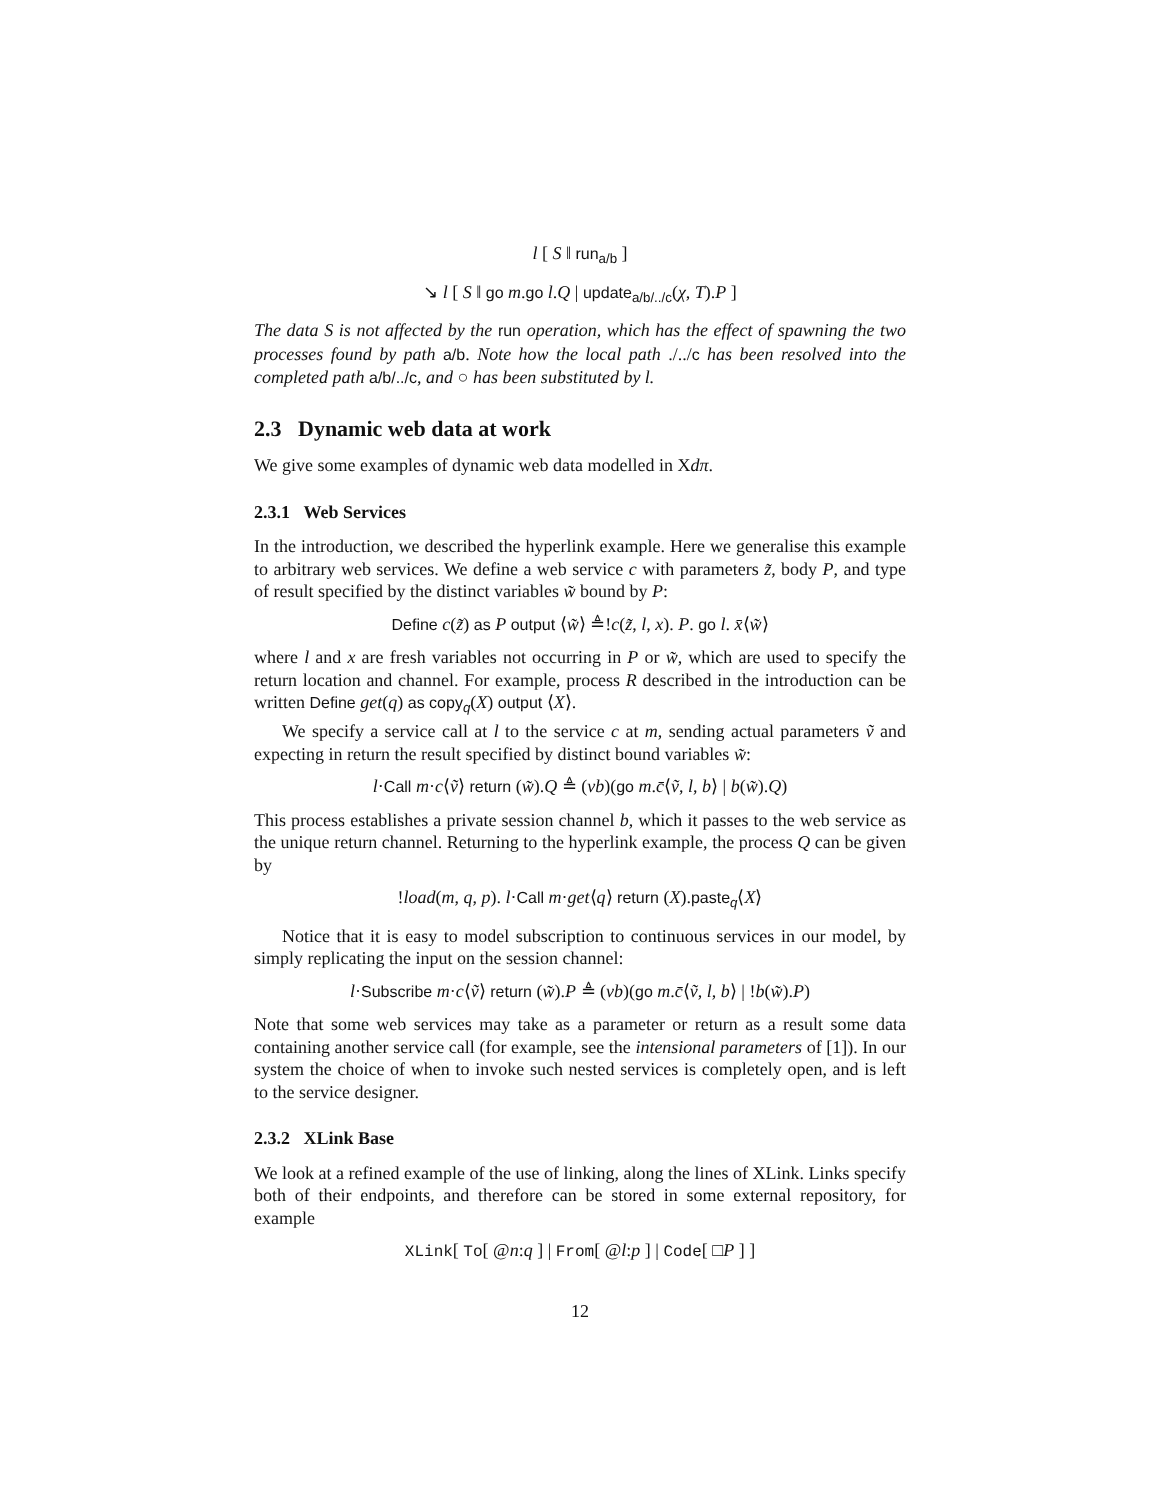l [ S ‖ run<sub>a/b</sub> ]
↘ l [ S ‖ go m.go l.Q | update<sub>a/b/../c</sub>(χ, T).P ]
The data S is not affected by the run operation, which has the effect of spawning the two processes found by path a/b. Note how the local path ./../c has been resolved into the completed path a/b/../c, and ○ has been substituted by l.
2.3 Dynamic web data at work
We give some examples of dynamic web data modelled in Xdπ.
2.3.1 Web Services
In the introduction, we described the hyperlink example. Here we generalise this example to arbitrary web services. We define a web service c with parameters z̃, body P, and type of result specified by the distinct variables w̃ bound by P:
Define c(z̃) as P output ⟨w̃⟩ ≜!c(z̃, l, x). P. go l. x̄⟨w̃⟩
where l and x are fresh variables not occurring in P or w̃, which are used to specify the return location and channel. For example, process R described in the introduction can be written Define get(q) as copy<sub>q</sub>(X) output ⟨X⟩.
We specify a service call at l to the service c at m, sending actual parameters ṽ and expecting in return the result specified by distinct bound variables w̃:
l·Call m·c⟨ṽ⟩ return (w̃).Q ≜ (νb)(go m.c̄⟨ṽ, l, b⟩ | b(w̃).Q)
This process establishes a private session channel b, which it passes to the web service as the unique return channel. Returning to the hyperlink example, the process Q can be given by
!load(m, q, p). l·Call m·get⟨q⟩ return (X).paste<sub>q</sub>⟨X⟩
Notice that it is easy to model subscription to continuous services in our model, by simply replicating the input on the session channel:
l·Subscribe m·c⟨ṽ⟩ return (w̃).P ≜ (νb)(go m.c̄⟨ṽ, l, b⟩ | !b(w̃).P)
Note that some web services may take as a parameter or return as a result some data containing another service call (for example, see the intensional parameters of [1]). In our system the choice of when to invoke such nested services is completely open, and is left to the service designer.
2.3.2 XLink Base
We look at a refined example of the use of linking, along the lines of XLink. Links specify both of their endpoints, and therefore can be stored in some external repository, for example
XLink[ To[ @n:q ] | From[ @l:p ] | Code[ □P ] ]
12